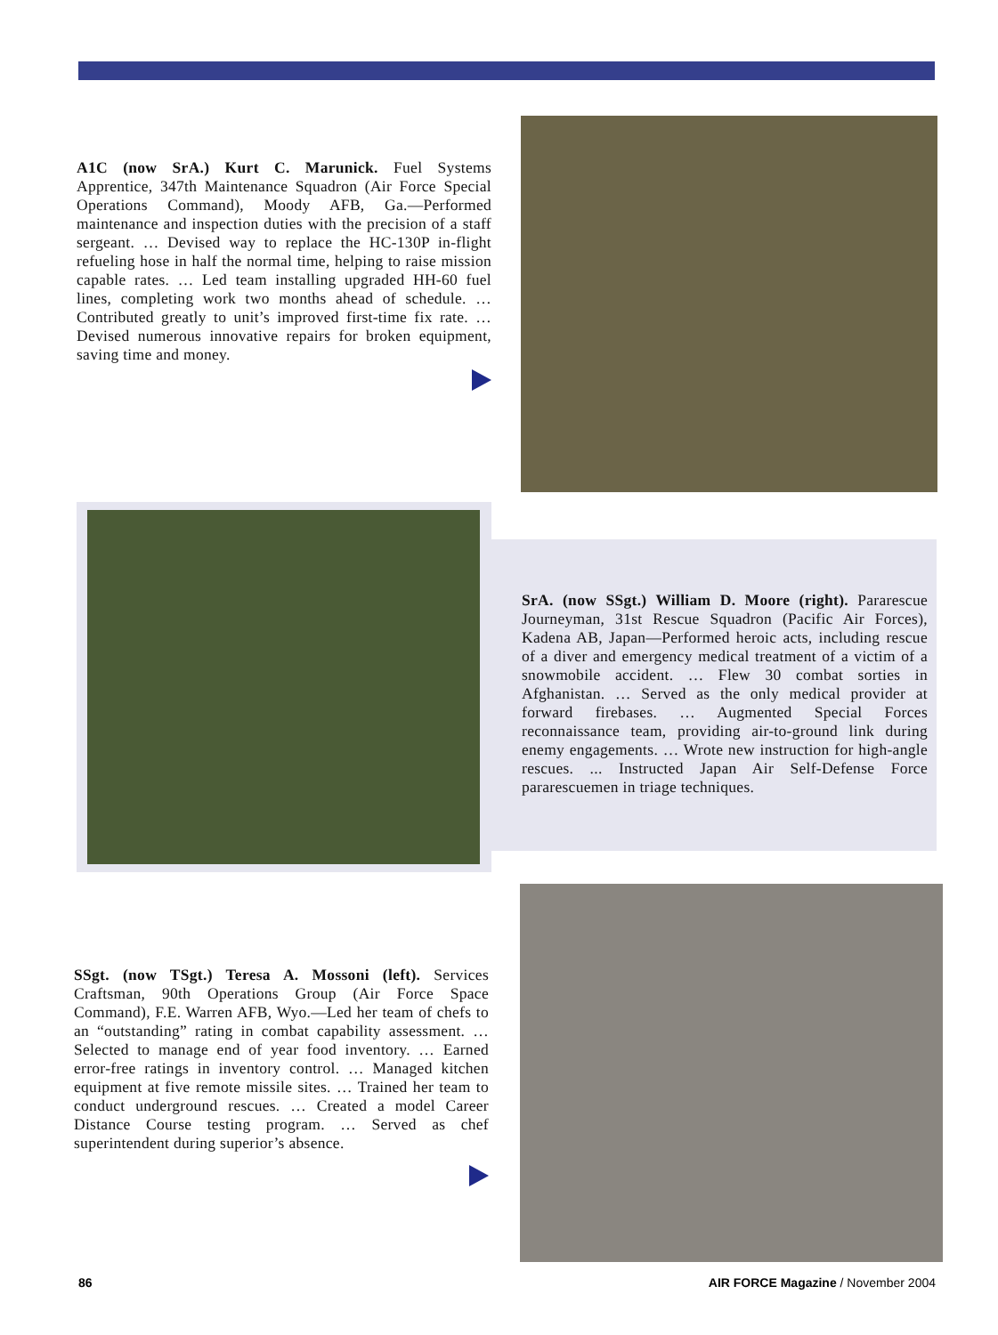A1C (now SrA.) Kurt C. Marunick. Fuel Systems Apprentice, 347th Maintenance Squadron (Air Force Special Operations Command), Moody AFB, Ga.—Performed maintenance and inspection duties with the precision of a staff sergeant. … Devised way to replace the HC-130P in-flight refueling hose in half the normal time, helping to raise mission capable rates. … Led team installing upgraded HH-60 fuel lines, completing work two months ahead of schedule. … Contributed greatly to unit’s improved first-time fix rate. … Devised numerous innovative repairs for broken equipment, saving time and money.
SrA. (now SSgt.) William D. Moore (right). Pararescue Journeyman, 31st Rescue Squadron (Pacific Air Forces), Kadena AB, Japan—Performed heroic acts, including rescue of a diver and emergency medical treatment of a victim of a snowmobile accident. … Flew 30 combat sorties in Afghanistan. … Served as the only medical provider at forward firebases. … Augmented Special Forces reconnaissance team, providing air-to-ground link during enemy engagements. … Wrote new instruction for high-angle rescues. ... Instructed Japan Air Self-Defense Force pararescuemen in triage techniques.
SSgt. (now TSgt.) Teresa A. Mossoni (left). Services Craftsman, 90th Operations Group (Air Force Space Command), F.E. Warren AFB, Wyo.—Led her team of chefs to an “outstanding” rating in combat capability assessment. … Selected to manage end of year food inventory. … Earned error-free ratings in inventory control. … Managed kitchen equipment at five remote missile sites. … Trained her team to conduct underground rescues. … Created a model Career Distance Course testing program. … Served as chef superintendent during superior’s absence.
86 AIR FORCE Magazine / November 2004